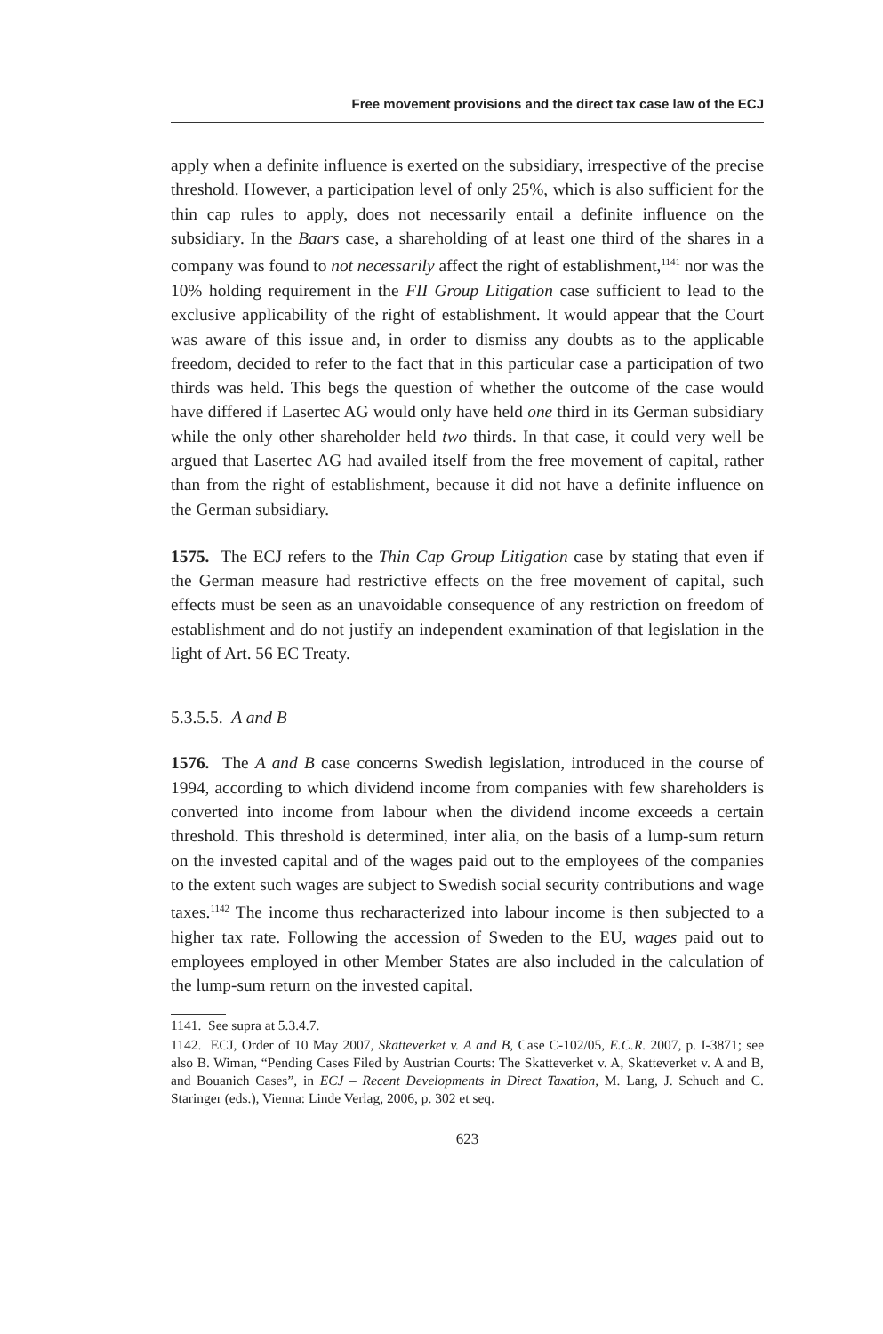Free movement provisions and the direct tax case law of the ECJ
apply when a definite influence is exerted on the subsidiary, irrespective of the precise threshold. However, a participation level of only 25%, which is also sufficient for the thin cap rules to apply, does not necessarily entail a definite influence on the subsidiary. In the Baars case, a shareholding of at least one third of the shares in a company was found to not necessarily affect the right of establishment,<sup>1141</sup> nor was the 10% holding requirement in the FII Group Litigation case sufficient to lead to the exclusive applicability of the right of establishment. It would appear that the Court was aware of this issue and, in order to dismiss any doubts as to the applicable freedom, decided to refer to the fact that in this particular case a participation of two thirds was held. This begs the question of whether the outcome of the case would have differed if Lasertec AG would only have held one third in its German subsidiary while the only other shareholder held two thirds. In that case, it could very well be argued that Lasertec AG had availed itself from the free movement of capital, rather than from the right of establishment, because it did not have a definite influence on the German subsidiary.
1575. The ECJ refers to the Thin Cap Group Litigation case by stating that even if the German measure had restrictive effects on the free movement of capital, such effects must be seen as an unavoidable consequence of any restriction on freedom of establishment and do not justify an independent examination of that legislation in the light of Art. 56 EC Treaty.
5.3.5.5. A and B
1576. The A and B case concerns Swedish legislation, introduced in the course of 1994, according to which dividend income from companies with few shareholders is converted into income from labour when the dividend income exceeds a certain threshold. This threshold is determined, inter alia, on the basis of a lump-sum return on the invested capital and of the wages paid out to the employees of the companies to the extent such wages are subject to Swedish social security contributions and wage taxes.<sup>1142</sup> The income thus recharacterized into labour income is then subjected to a higher tax rate. Following the accession of Sweden to the EU, wages paid out to employees employed in other Member States are also included in the calculation of the lump-sum return on the invested capital.
1141. See supra at 5.3.4.7.
1142. ECJ, Order of 10 May 2007, Skatteverket v. A and B, Case C-102/05, E.C.R. 2007, p. I-3871; see also B. Wiman, “Pending Cases Filed by Austrian Courts: The Skatteverket v. A, Skatteverket v. A and B, and Bouanich Cases”, in ECJ – Recent Developments in Direct Taxation, M. Lang, J. Schuch and C. Staringer (eds.), Vienna: Linde Verlag, 2006, p. 302 et seq.
623